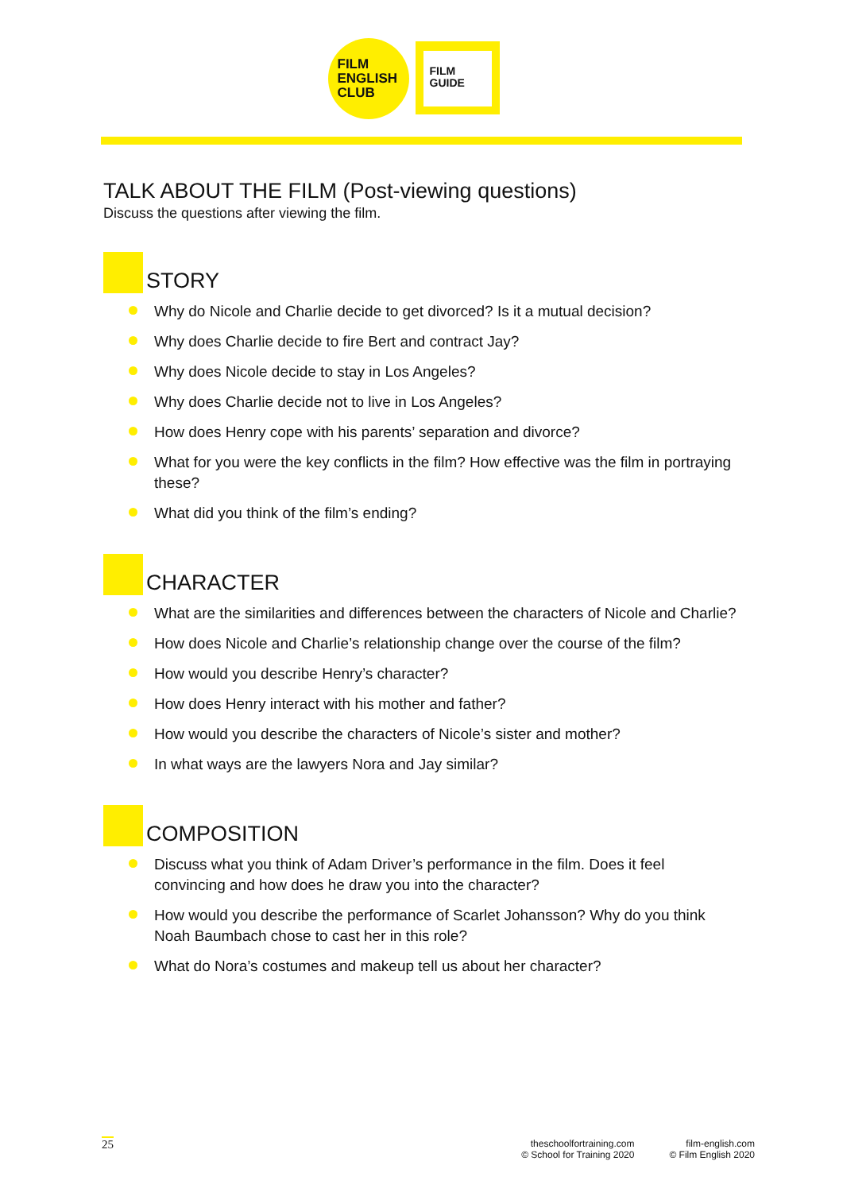FILM
ENGLISH
CLUB
FILM
GUIDE
TALK ABOUT THE FILM (Post-viewing questions)
Discuss the questions after viewing the film.
STORY
Why do Nicole and Charlie decide to get divorced? Is it a mutual decision?
Why does Charlie decide to fire Bert and contract Jay?
Why does Nicole decide to stay in Los Angeles?
Why does Charlie decide not to live in Los Angeles?
How does Henry cope with his parents’ separation and divorce?
What for you were the key conflicts in the film? How effective was the film in portraying these?
What did you think of the film’s ending?
CHARACTER
What are the similarities and differences between the characters of Nicole and Charlie?
How does Nicole and Charlie’s relationship change over the course of the film?
How would you describe Henry’s character?
How does Henry interact with his mother and father?
How would you describe the characters of Nicole’s sister and mother?
In what ways are the lawyers Nora and Jay similar?
COMPOSITION
Discuss what you think of Adam Driver’s performance in the film. Does it feel convincing and how does he draw you into the character?
How would you describe the performance of Scarlet Johansson? Why do you think Noah Baumbach chose to cast her in this role?
What do Nora’s costumes and makeup tell us about her character?
25
theschoolfortraining.com
© School for Training 2020
film-english.com
© Film English 2020